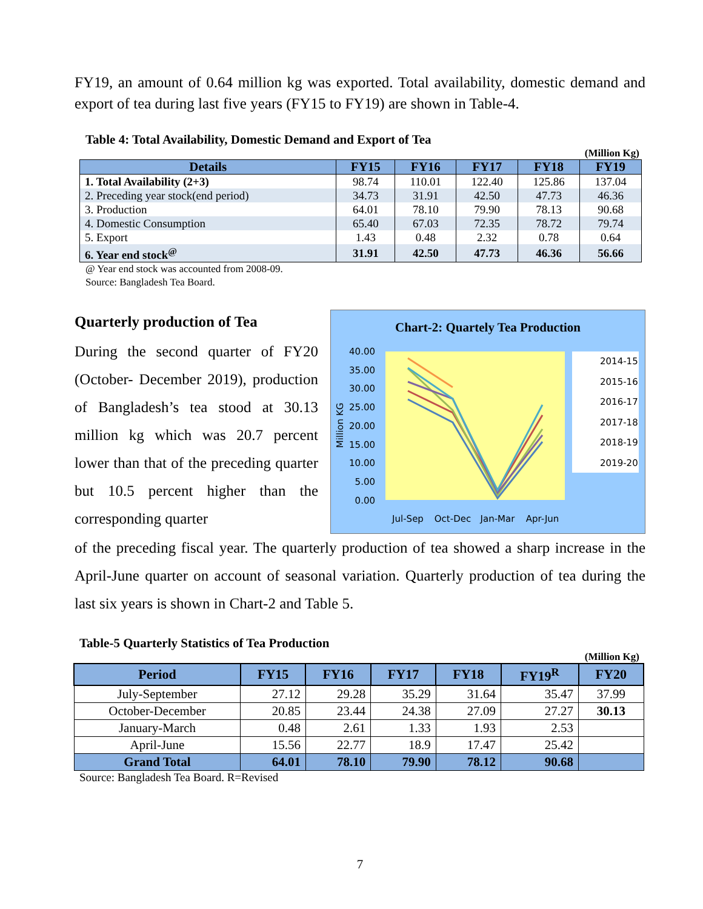FY19, an amount of 0.64 million kg was exported. Total availability, domestic demand and export of tea during last five years (FY15 to FY19) are shown in Table-4.
Table 4: Total Availability, Domestic Demand and Export of Tea
(Million Kg)
| Details | FY15 | FY16 | FY17 | FY18 | FY19 |
| --- | --- | --- | --- | --- | --- |
| 1. Total Availability (2+3) | 98.74 | 110.01 | 122.40 | 125.86 | 137.04 |
| 2. Preceding year stock(end period) | 34.73 | 31.91 | 42.50 | 47.73 | 46.36 |
| 3. Production | 64.01 | 78.10 | 79.90 | 78.13 | 90.68 |
| 4. Domestic Consumption | 65.40 | 67.03 | 72.35 | 78.72 | 79.74 |
| 5. Export | 1.43 | 0.48 | 2.32 | 0.78 | 0.64 |
| 6. Year end stock<sup>@</sup> | 31.91 | 42.50 | 47.73 | 46.36 | 56.66 |
@ Year end stock was accounted from 2008-09.
Source: Bangladesh Tea Board.
Quarterly production of Tea
During the second quarter of FY20 (October- December 2019), production of Bangladesh’s tea stood at 30.13 million kg which was 20.7 percent lower than that of the preceding quarter but 10.5 percent higher than the corresponding quarter
Chart-2: Quartely Tea Production
40.00
35.00
30.00
25.00
20.00
15.00
10.00
5.00
0.00
Million KG
Jul-Sep
Oct-Dec
Jan-Mar
Apr-Jun
2014-15
2015-16
2016-17
2017-18
2018-19
2019-20
of the preceding fiscal year. The quarterly production of tea showed a sharp increase in the April-June quarter on account of seasonal variation. Quarterly production of tea during the last six years is shown in Chart-2 and Table 5.
Table-5 Quarterly Statistics of Tea Production
(Million Kg)
| Period | FY15 | FY16 | FY17 | FY18 | FY19<sup>R</sup> | FY20 |
| --- | --- | --- | --- | --- | --- | --- |
| July-September | 27.12 | 29.28 | 35.29 | 31.64 | 35.47 | 37.99 |
| October-December | 20.85 | 23.44 | 24.38 | 27.09 | 27.27 | 30.13 |
| January-March | 0.48 | 2.61 | 1.33 | 1.93 | 2.53 | |
| April-June | 15.56 | 22.77 | 18.9 | 17.47 | 25.42 | |
| Grand Total | 64.01 | 78.10 | 79.90 | 78.12 | 90.68 | |
Source: Bangladesh Tea Board. R=Revised
7